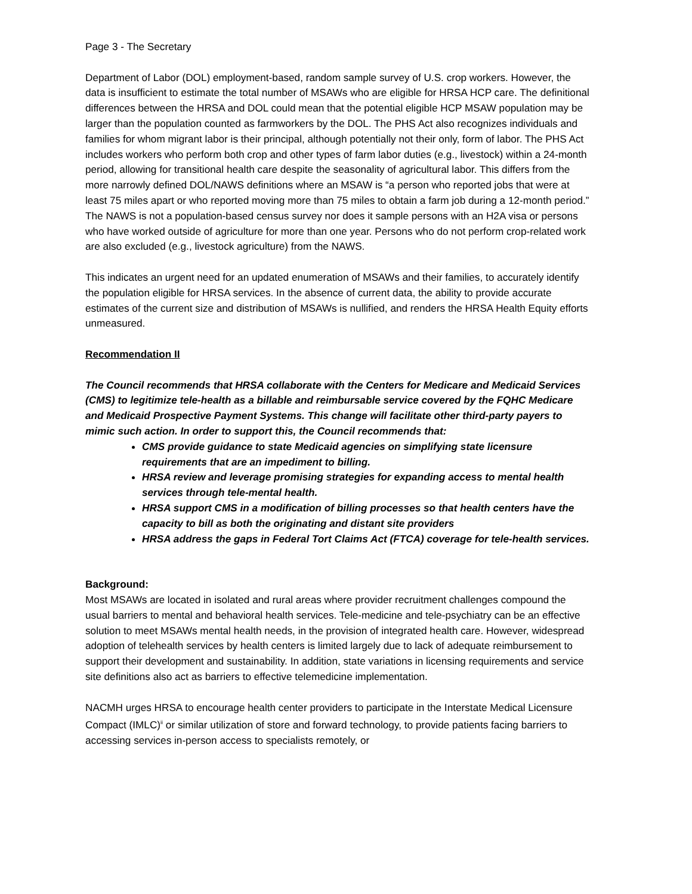Page 3 - The Secretary
Department of Labor (DOL) employment-based, random sample survey of U.S. crop workers. However, the data is insufficient to estimate the total number of MSAWs who are eligible for HRSA HCP care. The definitional differences between the HRSA and DOL could mean that the potential eligible HCP MSAW population may be larger than the population counted as farmworkers by the DOL. The PHS Act also recognizes individuals and families for whom migrant labor is their principal, although potentially not their only, form of labor. The PHS Act includes workers who perform both crop and other types of farm labor duties (e.g., livestock) within a 24-month period, allowing for transitional health care despite the seasonality of agricultural labor. This differs from the more narrowly defined DOL/NAWS definitions where an MSAW is “a person who reported jobs that were at least 75 miles apart or who reported moving more than 75 miles to obtain a farm job during a 12-month period.” The NAWS is not a population-based census survey nor does it sample persons with an H2A visa or persons who have worked outside of agriculture for more than one year. Persons who do not perform crop-related work are also excluded (e.g., livestock agriculture) from the NAWS.
This indicates an urgent need for an updated enumeration of MSAWs and their families, to accurately identify the population eligible for HRSA services. In the absence of current data, the ability to provide accurate estimates of the current size and distribution of MSAWs is nullified, and renders the HRSA Health Equity efforts unmeasured.
Recommendation II
The Council recommends that HRSA collaborate with the Centers for Medicare and Medicaid Services (CMS) to legitimize tele-health as a billable and reimbursable service covered by the FQHC Medicare and Medicaid Prospective Payment Systems. This change will facilitate other third-party payers to mimic such action. In order to support this, the Council recommends that:
CMS provide guidance to state Medicaid agencies on simplifying state licensure requirements that are an impediment to billing.
HRSA review and leverage promising strategies for expanding access to mental health services through tele-mental health.
HRSA support CMS in a modification of billing processes so that health centers have the capacity to bill as both the originating and distant site providers
HRSA address the gaps in Federal Tort Claims Act (FTCA) coverage for tele-health services.
Background:
Most MSAWs are located in isolated and rural areas where provider recruitment challenges compound the usual barriers to mental and behavioral health services. Tele-medicine and tele-psychiatry can be an effective solution to meet MSAWs mental health needs, in the provision of integrated health care. However, widespread adoption of telehealth services by health centers is limited largely due to lack of adequate reimbursement to support their development and sustainability. In addition, state variations in licensing requirements and service site definitions also act as barriers to effective telemedicine implementation.
NACMH urges HRSA to encourage health center providers to participate in the Interstate Medical Licensure Compact (IMLC)<sup>ii</sup> or similar utilization of store and forward technology, to provide patients facing barriers to accessing services in-person access to specialists remotely, or